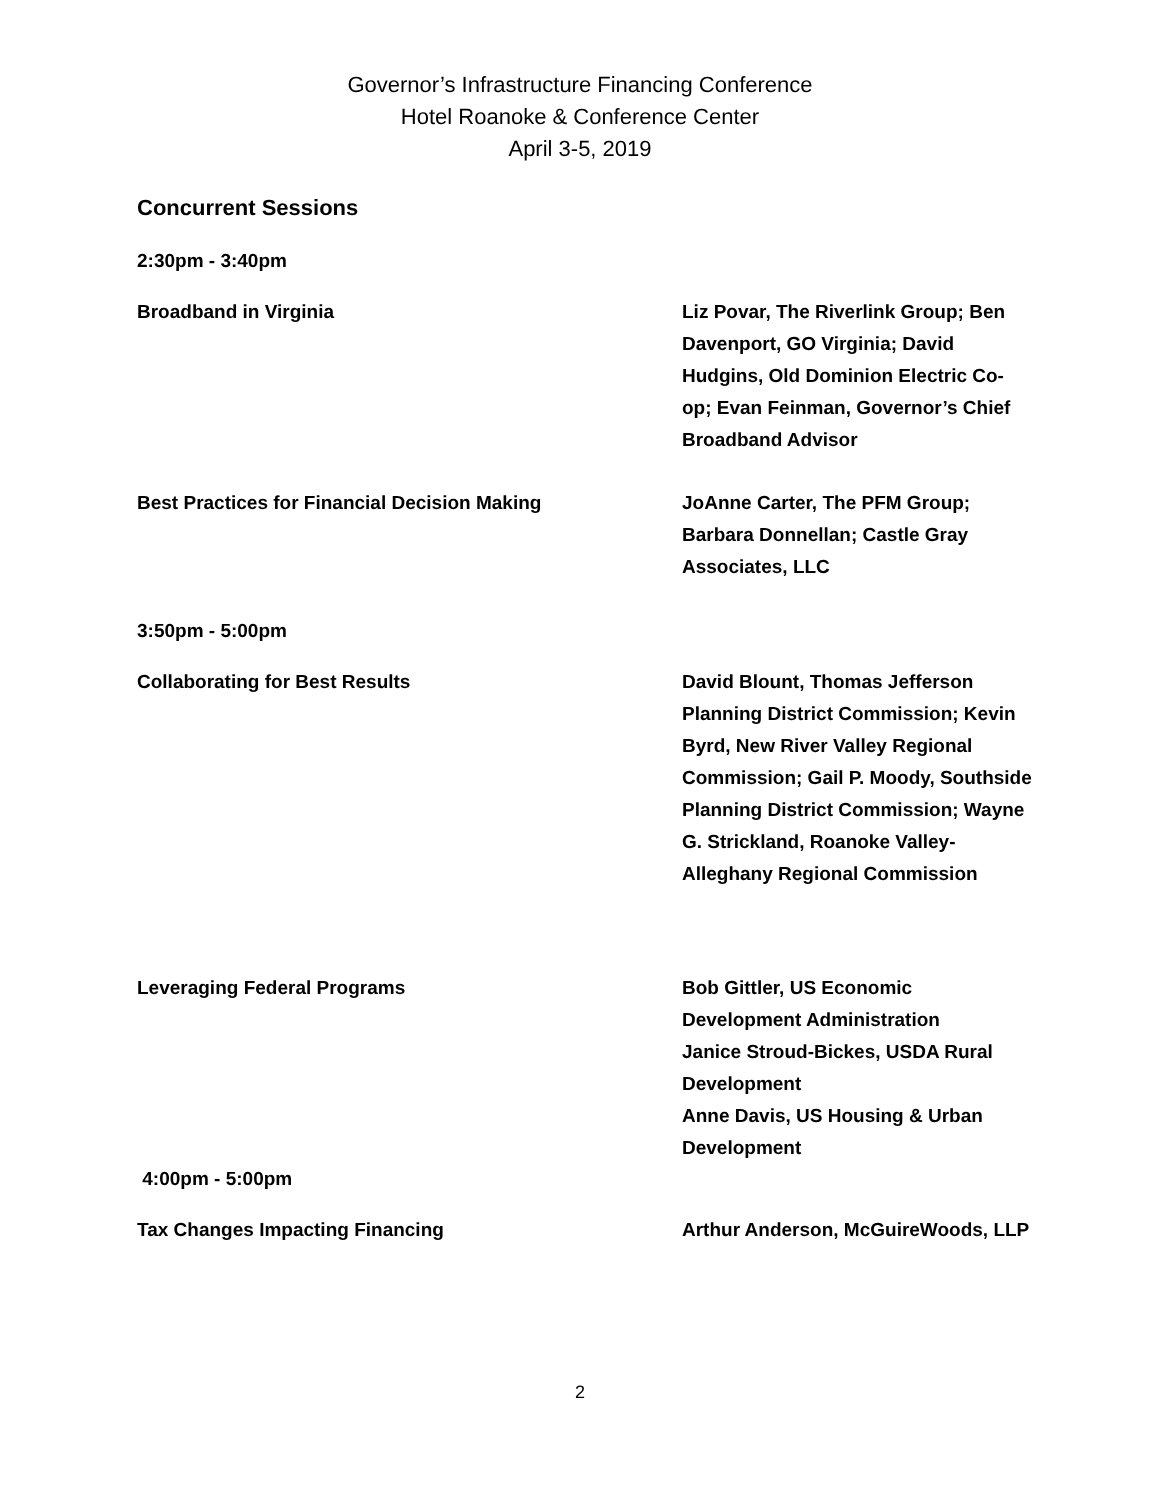Governor’s Infrastructure Financing Conference
Hotel Roanoke & Conference Center
April 3-5, 2019
Concurrent Sessions
2:30pm - 3:40pm
Broadband in Virginia Liz Povar, The Riverlink Group; Ben Davenport, GO Virginia; David Hudgins, Old Dominion Electric Co-op; Evan Feinman, Governor’s Chief Broadband Advisor
Best Practices for Financial Decision Making JoAnne Carter, The PFM Group; Barbara Donnellan; Castle Gray Associates, LLC
3:50pm - 5:00pm
Collaborating for Best Results David Blount, Thomas Jefferson Planning District Commission; Kevin Byrd, New River Valley Regional Commission; Gail P. Moody, Southside Planning District Commission; Wayne G. Strickland, Roanoke Valley-Alleghany Regional Commission
Leveraging Federal Programs Bob Gittler, US Economic Development Administration
Janice Stroud-Bickes, USDA Rural Development
Anne Davis, US Housing & Urban Development
4:00pm - 5:00pm
Tax Changes Impacting Financing Arthur Anderson, McGuireWoods, LLP
2